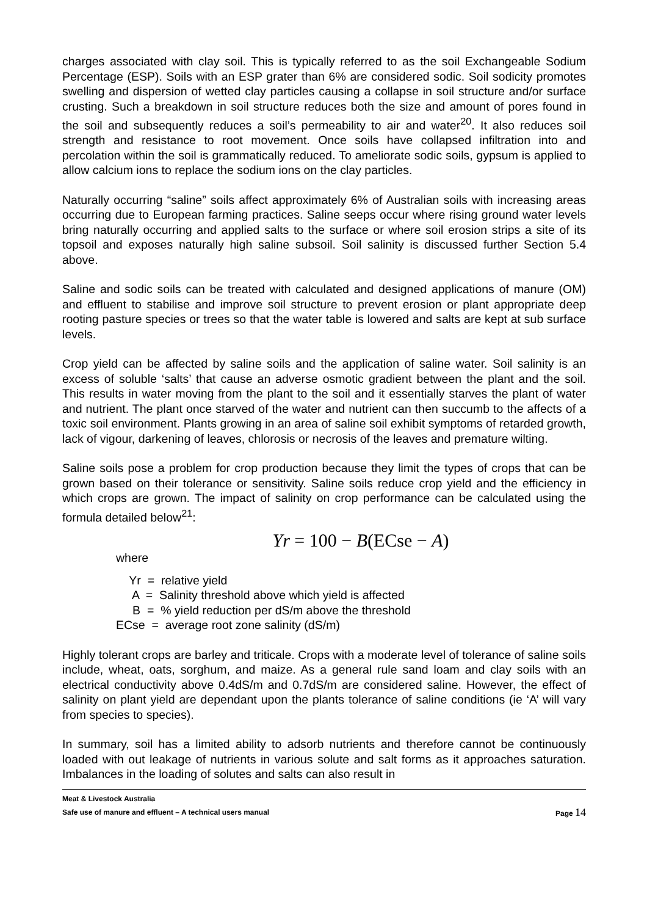charges associated with clay soil. This is typically referred to as the soil Exchangeable Sodium Percentage (ESP). Soils with an ESP grater than 6% are considered sodic. Soil sodicity promotes swelling and dispersion of wetted clay particles causing a collapse in soil structure and/or surface crusting. Such a breakdown in soil structure reduces both the size and amount of pores found in the soil and subsequently reduces a soil’s permeability to air and water<sup>20</sup>. It also reduces soil strength and resistance to root movement. Once soils have collapsed infiltration into and percolation within the soil is grammatically reduced. To ameliorate sodic soils, gypsum is applied to allow calcium ions to replace the sodium ions on the clay particles.
Naturally occurring “saline” soils affect approximately 6% of Australian soils with increasing areas occurring due to European farming practices. Saline seeps occur where rising ground water levels bring naturally occurring and applied salts to the surface or where soil erosion strips a site of its topsoil and exposes naturally high saline subsoil. Soil salinity is discussed further Section 5.4 above.
Saline and sodic soils can be treated with calculated and designed applications of manure (OM) and effluent to stabilise and improve soil structure to prevent erosion or plant appropriate deep rooting pasture species or trees so that the water table is lowered and salts are kept at sub surface levels.
Crop yield can be affected by saline soils and the application of saline water. Soil salinity is an excess of soluble ‘salts’ that cause an adverse osmotic gradient between the plant and the soil. This results in water moving from the plant to the soil and it essentially starves the plant of water and nutrient. The plant once starved of the water and nutrient can then succumb to the affects of a toxic soil environment. Plants growing in an area of saline soil exhibit symptoms of retarded growth, lack of vigour, darkening of leaves, chlorosis or necrosis of the leaves and premature wilting.
Saline soils pose a problem for crop production because they limit the types of crops that can be grown based on their tolerance or sensitivity. Saline soils reduce crop yield and the efficiency in which crops are grown. The impact of salinity on crop performance can be calculated using the formula detailed below<sup>21</sup>:
Yr = 100 − B(ECse − A)
where
Yr = relative yield
A = Salinity threshold above which yield is affected
B = % yield reduction per dS/m above the threshold
ECse = average root zone salinity (dS/m)
Highly tolerant crops are barley and triticale. Crops with a moderate level of tolerance of saline soils include, wheat, oats, sorghum, and maize. As a general rule sand loam and clay soils with an electrical conductivity above 0.4dS/m and 0.7dS/m are considered saline. However, the effect of salinity on plant yield are dependant upon the plants tolerance of saline conditions (ie ‘A’ will vary from species to species).
In summary, soil has a limited ability to adsorb nutrients and therefore cannot be continuously loaded with out leakage of nutrients in various solute and salt forms as it approaches saturation. Imbalances in the loading of solutes and salts can also result in
Meat & Livestock Australia
Safe use of manure and effluent – A technical users manual Page 14